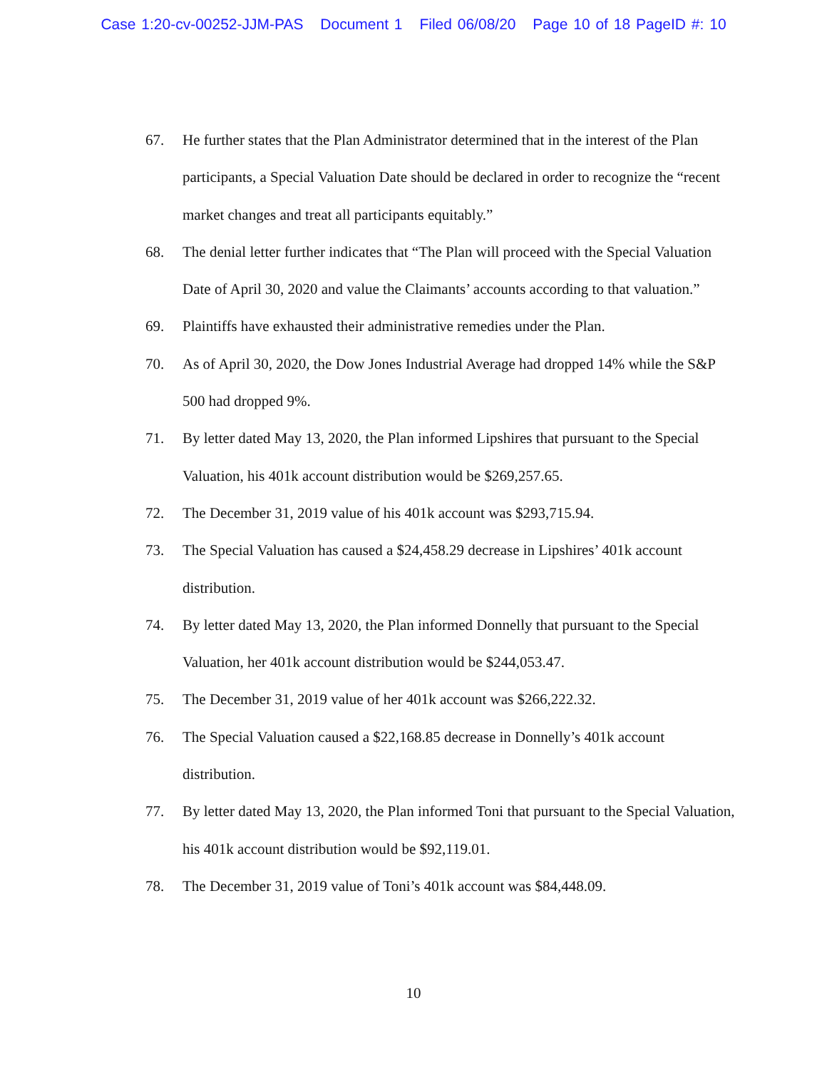Case 1:20-cv-00252-JJM-PAS Document 1 Filed 06/08/20 Page 10 of 18 PageID #: 10
67. He further states that the Plan Administrator determined that in the interest of the Plan participants, a Special Valuation Date should be declared in order to recognize the “recent market changes and treat all participants equitably.”
68. The denial letter further indicates that “The Plan will proceed with the Special Valuation Date of April 30, 2020 and value the Claimants’ accounts according to that valuation.”
69. Plaintiffs have exhausted their administrative remedies under the Plan.
70. As of April 30, 2020, the Dow Jones Industrial Average had dropped 14% while the S&P 500 had dropped 9%.
71. By letter dated May 13, 2020, the Plan informed Lipshires that pursuant to the Special Valuation, his 401k account distribution would be $269,257.65.
72. The December 31, 2019 value of his 401k account was $293,715.94.
73. The Special Valuation has caused a $24,458.29 decrease in Lipshires’ 401k account distribution.
74. By letter dated May 13, 2020, the Plan informed Donnelly that pursuant to the Special Valuation, her 401k account distribution would be $244,053.47.
75. The December 31, 2019 value of her 401k account was $266,222.32.
76. The Special Valuation caused a $22,168.85 decrease in Donnelly’s 401k account distribution.
77. By letter dated May 13, 2020, the Plan informed Toni that pursuant to the Special Valuation, his 401k account distribution would be $92,119.01.
78. The December 31, 2019 value of Toni’s 401k account was $84,448.09.
10